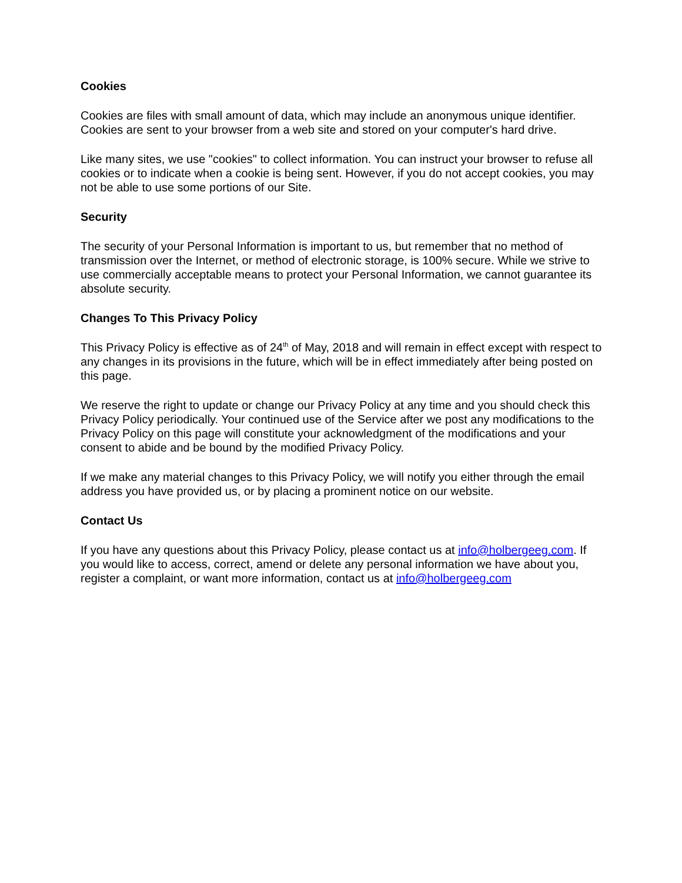Cookies
Cookies are files with small amount of data, which may include an anonymous unique identifier. Cookies are sent to your browser from a web site and stored on your computer's hard drive.
Like many sites, we use "cookies" to collect information. You can instruct your browser to refuse all cookies or to indicate when a cookie is being sent. However, if you do not accept cookies, you may not be able to use some portions of our Site.
Security
The security of your Personal Information is important to us, but remember that no method of transmission over the Internet, or method of electronic storage, is 100% secure. While we strive to use commercially acceptable means to protect your Personal Information, we cannot guarantee its absolute security.
Changes To This Privacy Policy
This Privacy Policy is effective as of 24<sup>th</sup> of May, 2018 and will remain in effect except with respect to any changes in its provisions in the future, which will be in effect immediately after being posted on this page.
We reserve the right to update or change our Privacy Policy at any time and you should check this Privacy Policy periodically. Your continued use of the Service after we post any modifications to the Privacy Policy on this page will constitute your acknowledgment of the modifications and your consent to abide and be bound by the modified Privacy Policy.
If we make any material changes to this Privacy Policy, we will notify you either through the email address you have provided us, or by placing a prominent notice on our website.
Contact Us
If you have any questions about this Privacy Policy, please contact us at info@holbergeeg.com. If you would like to access, correct, amend or delete any personal information we have about you, register a complaint, or want more information, contact us at info@holbergeeg.com